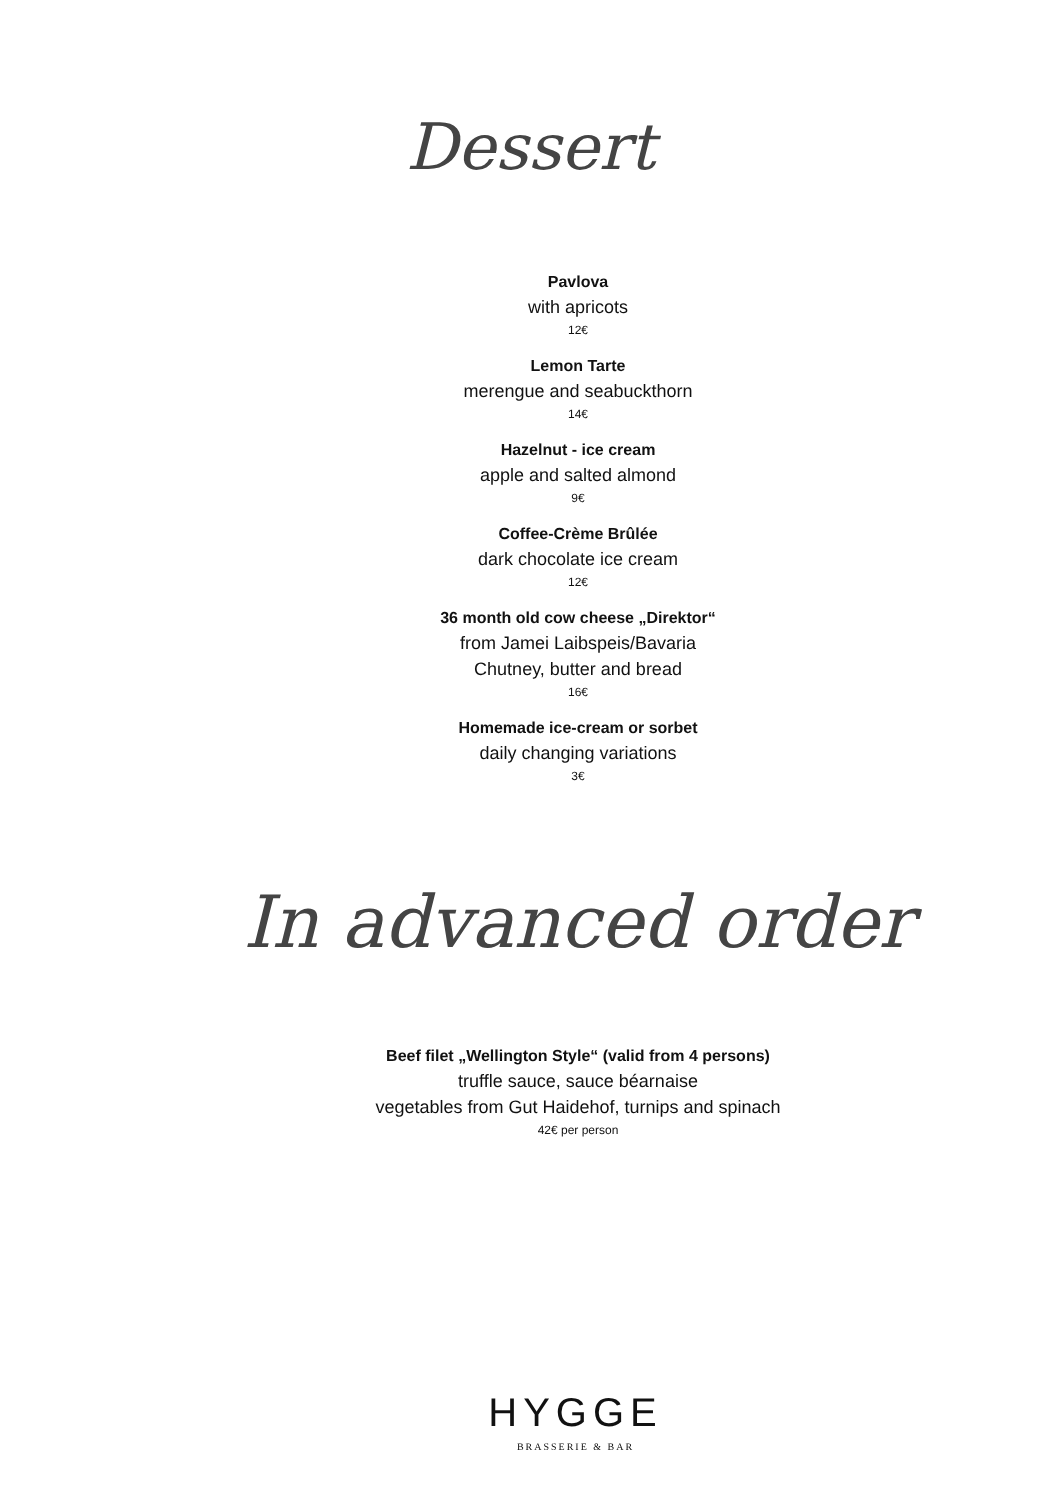Dessert
Pavlova
with apricots
12€
Lemon Tarte
merengue and seabuckthorn
14€
Hazelnut - ice cream
apple and salted almond
9€
Coffee-Crème Brûlée
dark chocolate ice cream
12€
36 month old cow cheese „Direktor“
from Jamei Laibspeis/Bavaria
Chutney, butter and bread
16€
Homemade ice-cream or sorbet
daily changing variations
3€
In advanced order
Beef filet „Wellington Style“ (valid from 4 persons)
truffle sauce, sauce béarnaise
vegetables from Gut Haidehof, turnips and spinach
42€ per person
HYGGE
BRASSERIE & BAR